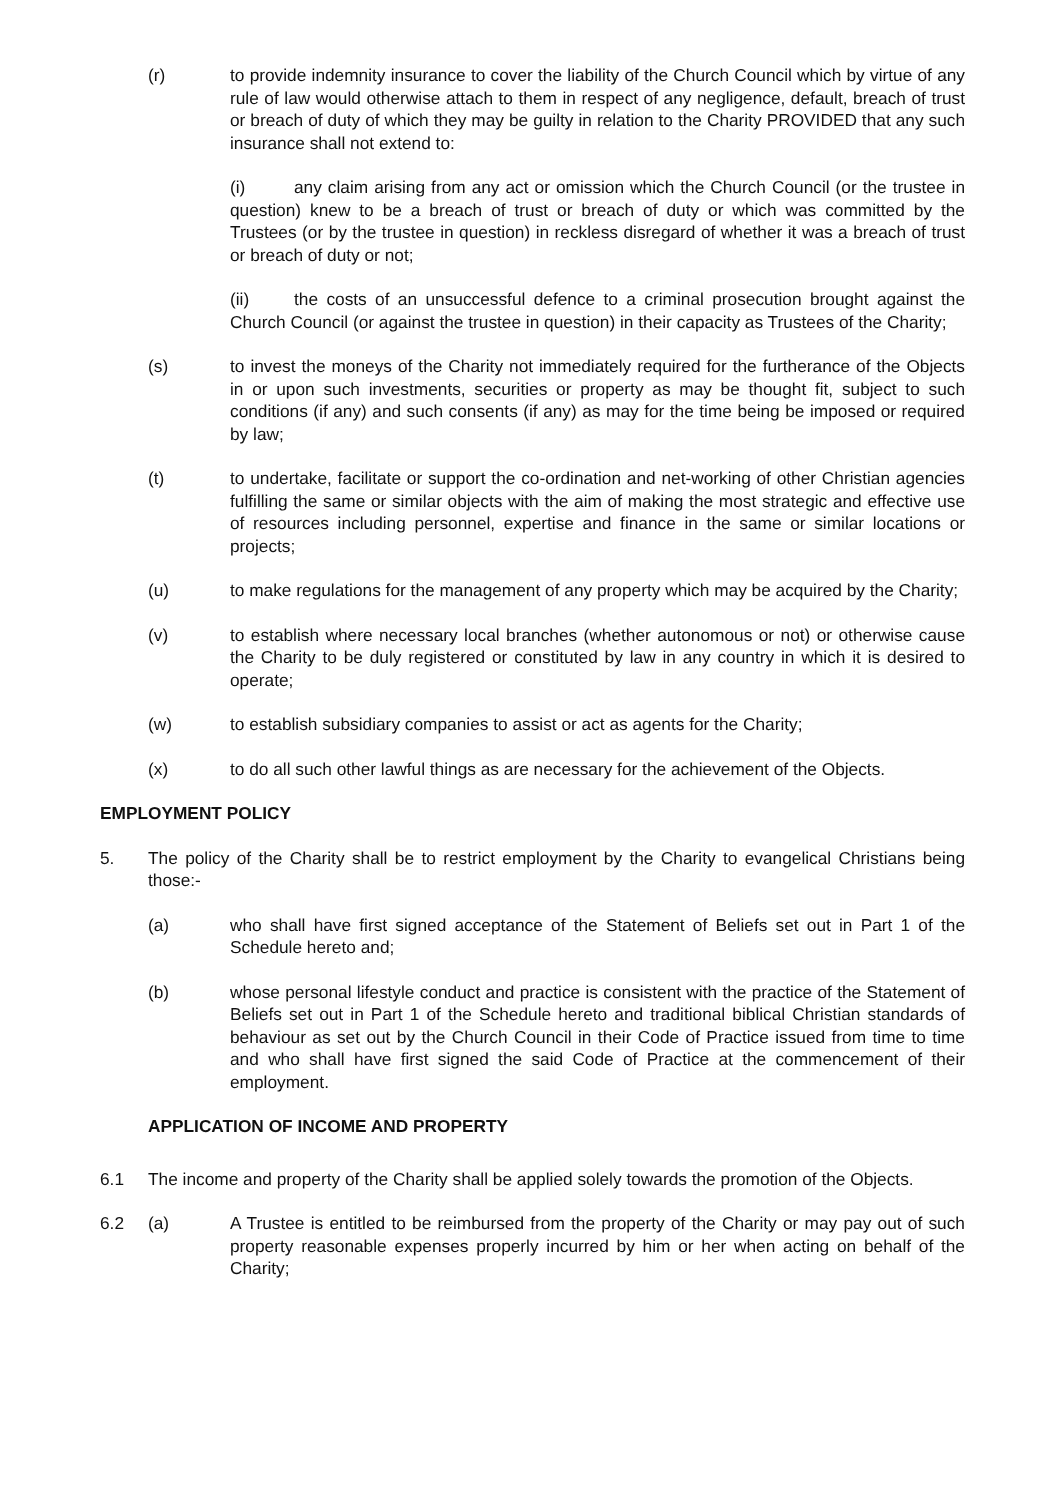(r) to provide indemnity insurance to cover the liability of the Church Council which by virtue of any rule of law would otherwise attach to them in respect of any negligence, default, breach of trust or breach of duty of which they may be guilty in relation to the Charity PROVIDED that any such insurance shall not extend to:
(i) any claim arising from any act or omission which the Church Council (or the trustee in question) knew to be a breach of trust or breach of duty or which was committed by the Trustees (or by the trustee in question) in reckless disregard of whether it was a breach of trust or breach of duty or not;
(ii) the costs of an unsuccessful defence to a criminal prosecution brought against the Church Council (or against the trustee in question) in their capacity as Trustees of the Charity;
(s) to invest the moneys of the Charity not immediately required for the furtherance of the Objects in or upon such investments, securities or property as may be thought fit, subject to such conditions (if any) and such consents (if any) as may for the time being be imposed or required by law;
(t) to undertake, facilitate or support the co-ordination and net-working of other Christian agencies fulfilling the same or similar objects with the aim of making the most strategic and effective use of resources including personnel, expertise and finance in the same or similar locations or projects;
(u) to make regulations for the management of any property which may be acquired by the Charity;
(v) to establish where necessary local branches (whether autonomous or not) or otherwise cause the Charity to be duly registered or constituted by law in any country in which it is desired to operate;
(w) to establish subsidiary companies to assist or act as agents for the Charity;
(x) to do all such other lawful things as are necessary for the achievement of the Objects.
EMPLOYMENT POLICY
5. The policy of the Charity shall be to restrict employment by the Charity to evangelical Christians being those:-
(a) who shall have first signed acceptance of the Statement of Beliefs set out in Part 1 of the Schedule hereto and;
(b) whose personal lifestyle conduct and practice is consistent with the practice of the Statement of Beliefs set out in Part 1 of the Schedule hereto and traditional biblical Christian standards of behaviour as set out by the Church Council in their Code of Practice issued from time to time and who shall have first signed the said Code of Practice at the commencement of their employment.
APPLICATION OF INCOME AND PROPERTY
6.1 The income and property of the Charity shall be applied solely towards the promotion of the Objects.
6.2 (a) A Trustee is entitled to be reimbursed from the property of the Charity or may pay out of such property reasonable expenses properly incurred by him or her when acting on behalf of the Charity;